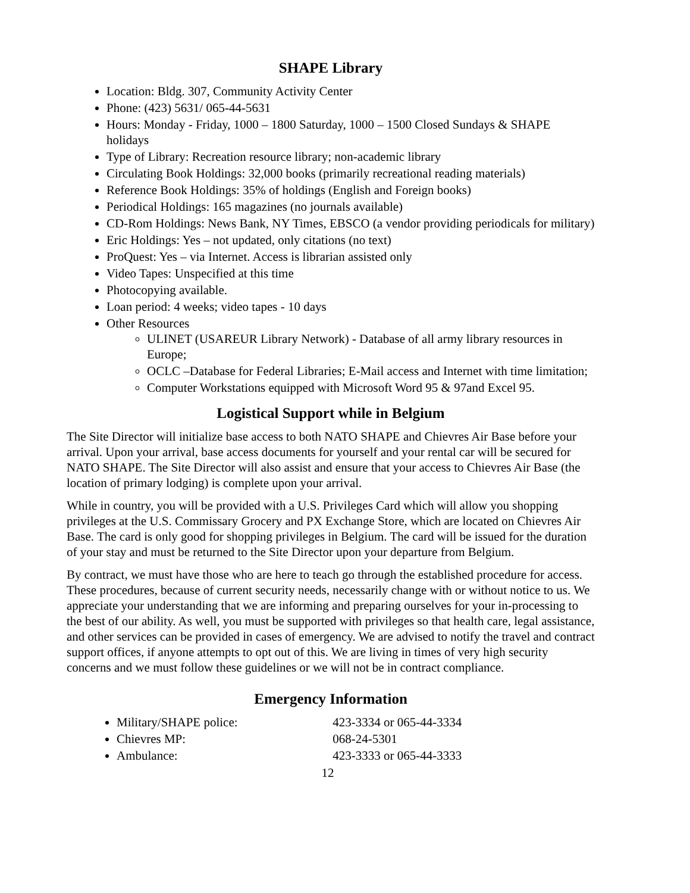SHAPE Library
Location: Bldg. 307, Community Activity Center
Phone: (423) 5631/ 065-44-5631
Hours: Monday - Friday, 1000 – 1800 Saturday, 1000 – 1500 Closed Sundays & SHAPE holidays
Type of Library: Recreation resource library; non-academic library
Circulating Book Holdings: 32,000 books (primarily recreational reading materials)
Reference Book Holdings: 35% of holdings (English and Foreign books)
Periodical Holdings: 165 magazines (no journals available)
CD-Rom Holdings: News Bank, NY Times, EBSCO (a vendor providing periodicals for military)
Eric Holdings: Yes – not updated, only citations (no text)
ProQuest: Yes – via Internet. Access is librarian assisted only
Video Tapes: Unspecified at this time
Photocopying available.
Loan period: 4 weeks; video tapes - 10 days
Other Resources
ULINET (USAREUR Library Network) - Database of all army library resources in Europe;
OCLC –Database for Federal Libraries; E-Mail access and Internet with time limitation;
Computer Workstations equipped with Microsoft Word 95 & 97and Excel 95.
Logistical Support while in Belgium
The Site Director will initialize base access to both NATO SHAPE and Chievres Air Base before your arrival. Upon your arrival, base access documents for yourself and your rental car will be secured for NATO SHAPE. The Site Director will also assist and ensure that your access to Chievres Air Base (the location of primary lodging) is complete upon your arrival.
While in country, you will be provided with a U.S. Privileges Card which will allow you shopping privileges at the U.S. Commissary Grocery and PX Exchange Store, which are located on Chievres Air Base. The card is only good for shopping privileges in Belgium. The card will be issued for the duration of your stay and must be returned to the Site Director upon your departure from Belgium.
By contract, we must have those who are here to teach go through the established procedure for access. These procedures, because of current security needs, necessarily change with or without notice to us. We appreciate your understanding that we are informing and preparing ourselves for your in-processing to the best of our ability. As well, you must be supported with privileges so that health care, legal assistance, and other services can be provided in cases of emergency. We are advised to notify the travel and contract support offices, if anyone attempts to opt out of this. We are living in times of very high security concerns and we must follow these guidelines or we will not be in contract compliance.
Emergency Information
Military/SHAPE police: 423-3334 or 065-44-3334
Chievres MP: 068-24-5301
Ambulance: 423-3333 or 065-44-3333
12